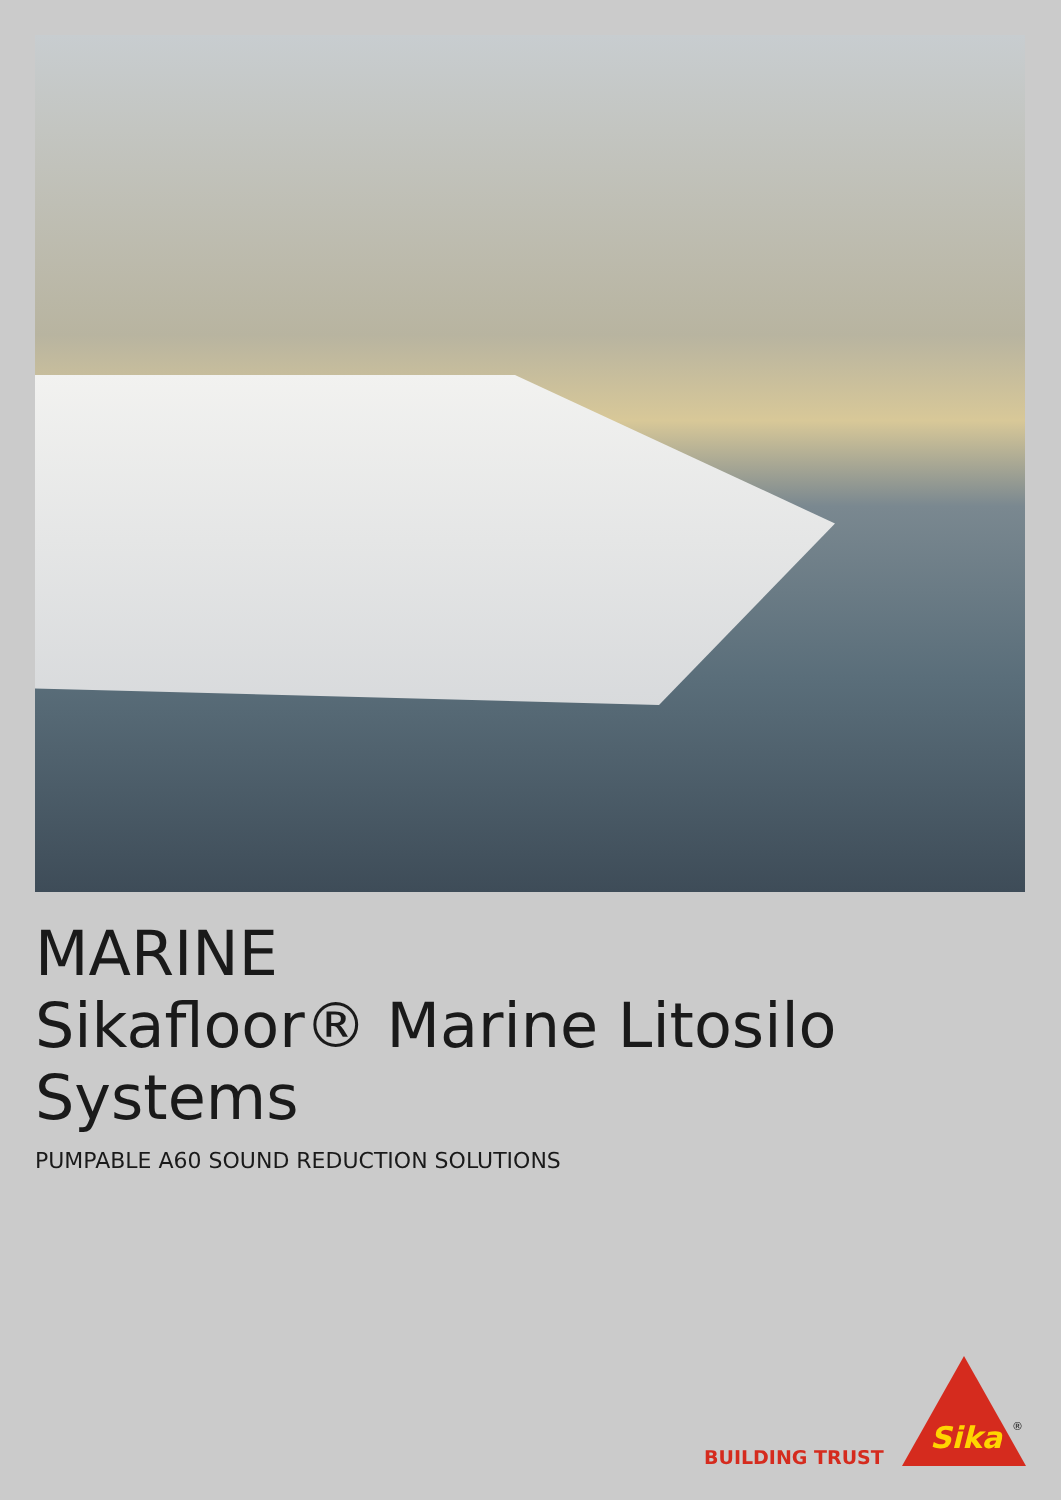MARINE
Sikafloor® Marine Litosilo Systems
PUMPABLE A60 SOUND REDUCTION SOLUTIONS
BUILDING TRUST
Sika ®